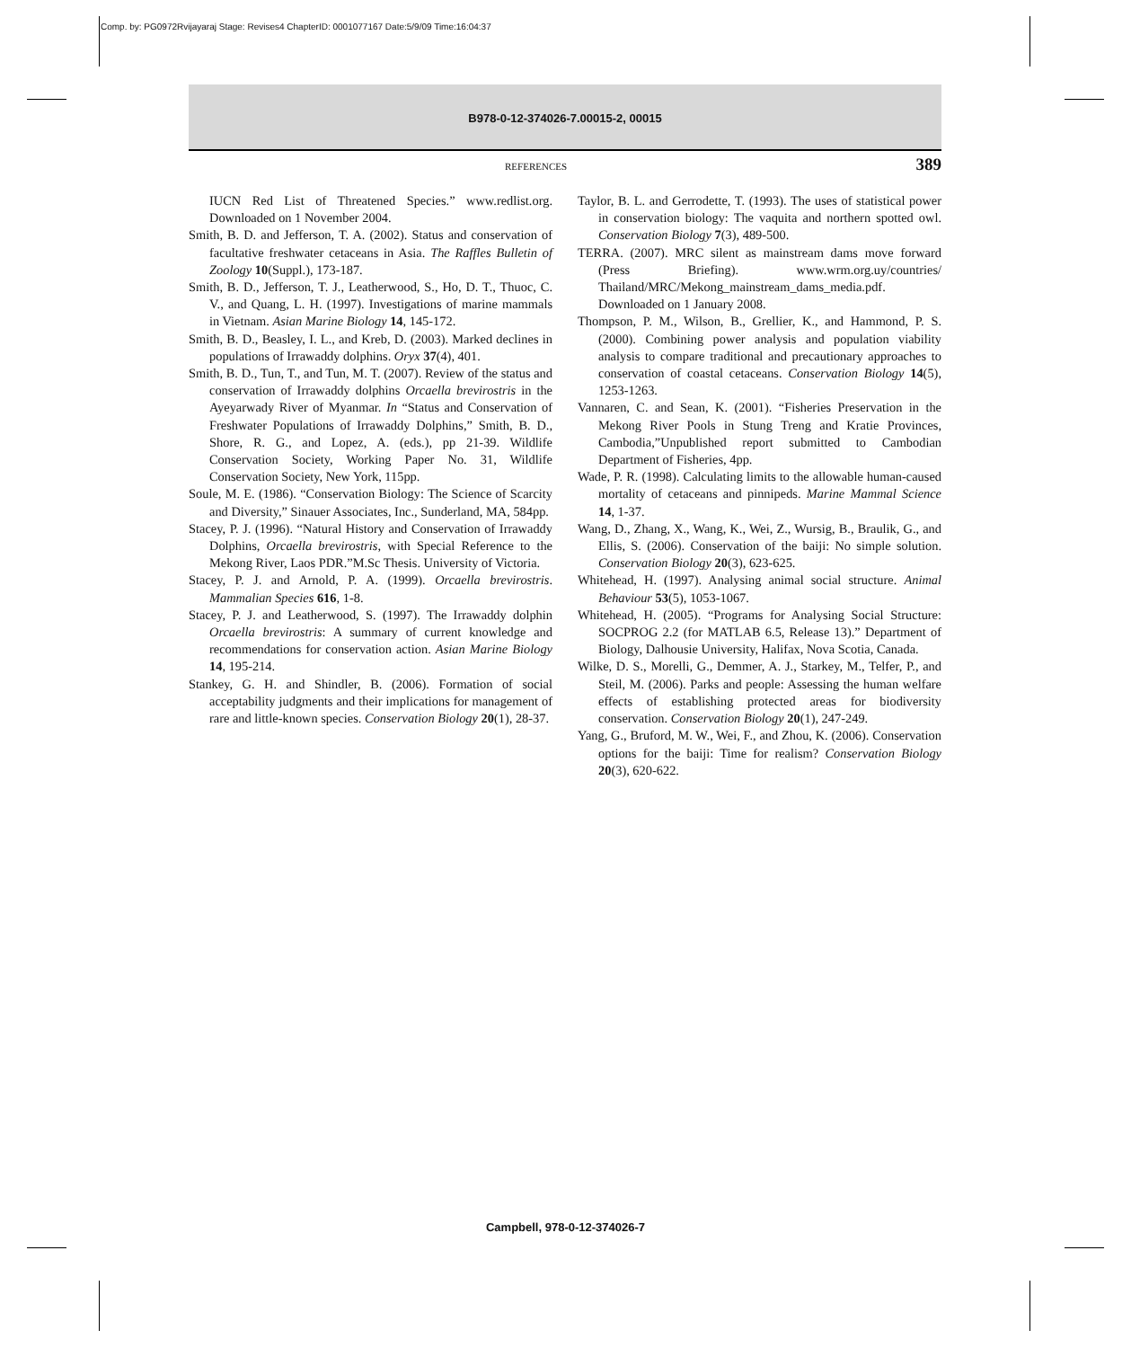Comp. by: PG0972Rvijayaraj Stage: Revises4 ChapterID: 0001077167 Date:5/9/09 Time:16:04:37
B978-0-12-374026-7.00015-2, 00015
REFERENCES 389
IUCN Red List of Threatened Species.” www.redlist.org. Downloaded on 1 November 2004.
Smith, B. D. and Jefferson, T. A. (2002). Status and conservation of facultative freshwater cetaceans in Asia. The Raffles Bulletin of Zoology 10(Suppl.), 173-187.
Smith, B. D., Jefferson, T. J., Leatherwood, S., Ho, D. T., Thuoc, C. V., and Quang, L. H. (1997). Investigations of marine mammals in Vietnam. Asian Marine Biology 14, 145-172.
Smith, B. D., Beasley, I. L., and Kreb, D. (2003). Marked declines in populations of Irrawaddy dolphins. Oryx 37(4), 401.
Smith, B. D., Tun, T., and Tun, M. T. (2007). Review of the status and conservation of Irrawaddy dolphins Orcaella brevirostris in the Ayeyarwady River of Myanmar. In “Status and Conservation of Freshwater Populations of Irrawaddy Dolphins,” Smith, B. D., Shore, R. G., and Lopez, A. (eds.), pp 21-39. Wildlife Conservation Society, Working Paper No. 31, Wildlife Conservation Society, New York, 115pp.
Soule, M. E. (1986). “Conservation Biology: The Science of Scarcity and Diversity,” Sinauer Associates, Inc., Sunderland, MA, 584pp.
Stacey, P. J. (1996). “Natural History and Conservation of Irrawaddy Dolphins, Orcaella brevirostris, with Special Reference to the Mekong River, Laos PDR.”M.Sc Thesis. University of Victoria.
Stacey, P. J. and Arnold, P. A. (1999). Orcaella brevirostris. Mammalian Species 616, 1-8.
Stacey, P. J. and Leatherwood, S. (1997). The Irrawaddy dolphin Orcaella brevirostris: A summary of current knowledge and recommendations for conservation action. Asian Marine Biology 14, 195-214.
Stankey, G. H. and Shindler, B. (2006). Formation of social acceptability judgments and their implications for management of rare and little-known species. Conservation Biology 20(1), 28-37.
Taylor, B. L. and Gerrodette, T. (1993). The uses of statistical power in conservation biology: The vaquita and northern spotted owl. Conservation Biology 7(3), 489-500.
TERRA. (2007). MRC silent as mainstream dams move forward (Press Briefing). www.wrm.org.uy/countries/ Thailand/MRC/Mekong_mainstream_dams_media.pdf. Downloaded on 1 January 2008.
Thompson, P. M., Wilson, B., Grellier, K., and Hammond, P. S. (2000). Combining power analysis and population viability analysis to compare traditional and precautionary approaches to conservation of coastal cetaceans. Conservation Biology 14(5), 1253-1263.
Vannaren, C. and Sean, K. (2001). “Fisheries Preservation in the Mekong River Pools in Stung Treng and Kratie Provinces, Cambodia,”Unpublished report submitted to Cambodian Department of Fisheries, 4pp.
Wade, P. R. (1998). Calculating limits to the allowable human-caused mortality of cetaceans and pinnipeds. Marine Mammal Science 14, 1-37.
Wang, D., Zhang, X., Wang, K., Wei, Z., Wursig, B., Braulik, G., and Ellis, S. (2006). Conservation of the baiji: No simple solution. Conservation Biology 20(3), 623-625.
Whitehead, H. (1997). Analysing animal social structure. Animal Behaviour 53(5), 1053-1067.
Whitehead, H. (2005). “Programs for Analysing Social Structure: SOCPROG 2.2 (for MATLAB 6.5, Release 13).” Department of Biology, Dalhousie University, Halifax, Nova Scotia, Canada.
Wilke, D. S., Morelli, G., Demmer, A. J., Starkey, M., Telfer, P., and Steil, M. (2006). Parks and people: Assessing the human welfare effects of establishing protected areas for biodiversity conservation. Conservation Biology 20(1), 247-249.
Yang, G., Bruford, M. W., Wei, F., and Zhou, K. (2006). Conservation options for the baiji: Time for realism? Conservation Biology 20(3), 620-622.
Campbell, 978-0-12-374026-7